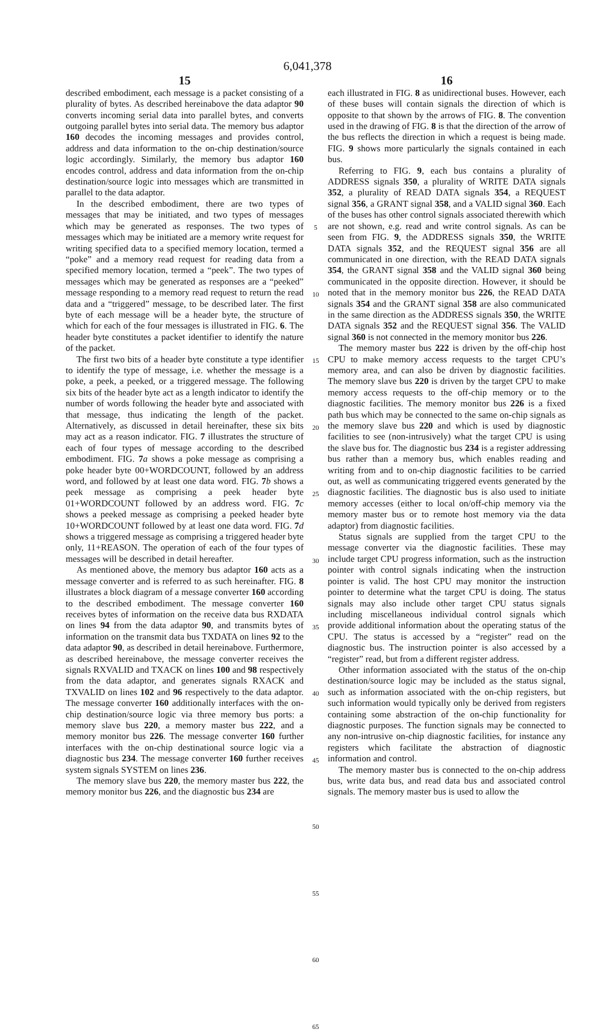6,041,378
15
described embodiment, each message is a packet consisting of a plurality of bytes. As described hereinabove the data adaptor 90 converts incoming serial data into parallel bytes, and converts outgoing parallel bytes into serial data. The memory bus adaptor 160 decodes the incoming messages and provides control, address and data information to the on-chip destination/source logic accordingly. Similarly, the memory bus adaptor 160 encodes control, address and data information from the on-chip destination/source logic into messages which are transmitted in parallel to the data adaptor.
In the described embodiment, there are two types of messages that may be initiated, and two types of messages which may be generated as responses. The two types of messages which may be initiated are a memory write request for writing specified data to a specified memory location, termed a “poke” and a memory read request for reading data from a specified memory location, termed a “peek”. The two types of messages which may be generated as responses are a “peeked” message responding to a memory read request to return the read data and a “triggered” message, to be described later. The first byte of each message will be a header byte, the structure of which for each of the four messages is illustrated in FIG. 6. The header byte constitutes a packet identifier to identify the nature of the packet.
The first two bits of a header byte constitute a type identifier to identify the type of message, i.e. whether the message is a poke, a peek, a peeked, or a triggered message. The following six bits of the header byte act as a length indicator to identify the number of words following the header byte and associated with that message, thus indicating the length of the packet. Alternatively, as discussed in detail hereinafter, these six bits may act as a reason indicator. FIG. 7 illustrates the structure of each of four types of message according to the described embodiment. FIG. 7 a shows a poke message as comprising a poke header byte 00+WORDCOUNT, followed by an address word, and followed by at least one data word. FIG. 7 b shows a peek message as comprising a peek header byte 01+WORDCOUNT followed by an address word. FIG. 7 c shows a peeked message as comprising a peeked header byte 10+WORDCOUNT followed by at least one data word. FIG. 7 d shows a triggered message as comprising a triggered header byte only, 11+REASON. The operation of each of the four types of messages will be described in detail hereafter.
As mentioned above, the memory bus adaptor 160 acts as a message converter and is referred to as such hereinafter. FIG. 8 illustrates a block diagram of a message converter 160 according to the described embodiment. The message converter 160 receives bytes of information on the receive data bus RXDATA on lines 94 from the data adaptor 90, and transmits bytes of information on the transmit data bus TXDATA on lines 92 to the data adaptor 90, as described in detail hereinabove. Furthermore, as described hereinabove, the message converter receives the signals RXVALID and TXACK on lines 100 and 98 respectively from the data adaptor, and generates signals RXACK and TXVALID on lines 102 and 96 respectively to the data adaptor. The message converter 160 additionally interfaces with the on-chip destination/source logic via three memory bus ports: a memory slave bus 220, a memory master bus 222, and a memory monitor bus 226. The message converter 160 further interfaces with the on-chip destinational source logic via a diagnostic bus 234. The message converter 160 further receives system signals SYSTEM on lines 236.
The memory slave bus 220, the memory master bus 222, the memory monitor bus 226, and the diagnostic bus 234 are
5
10
15
20
25
30
35
40
45
50
55
60
65
16
each illustrated in FIG. 8 as unidirectional buses. However, each of these buses will contain signals the direction of which is opposite to that shown by the arrows of FIG. 8. The convention used in the drawing of FIG. 8 is that the direction of the arrow of the bus reflects the direction in which a request is being made. FIG. 9 shows more particularly the signals contained in each bus.
Referring to FIG. 9, each bus contains a plurality of ADDRESS signals 350, a plurality of WRITE DATA signals 352, a plurality of READ DATA signals 354, a REQUEST signal 356, a GRANT signal 358, and a VALID signal 360. Each of the buses has other control signals associated therewith which are not shown, e.g. read and write control signals. As can be seen from FIG. 9, the ADDRESS signals 350, the WRITE DATA signals 352, and the REQUEST signal 356 are all communicated in one direction, with the READ DATA signals 354, the GRANT signal 358 and the VALID signal 360 being communicated in the opposite direction. However, it should be noted that in the memory monitor bus 226, the READ DATA signals 354 and the GRANT signal 358 are also communicated in the same direction as the ADDRESS signals 350, the WRITE DATA signals 352 and the REQUEST signal 356. The VALID signal 360 is not connected in the memory monitor bus 226.
The memory master bus 222 is driven by the off-chip host CPU to make memory access requests to the target CPU’s memory area, and can also be driven by diagnostic facilities. The memory slave bus 220 is driven by the target CPU to make memory access requests to the off-chip memory or to the diagnostic facilities. The memory monitor bus 226 is a fixed path bus which may be connected to the same on-chip signals as the memory slave bus 220 and which is used by diagnostic facilities to see (non-intrusively) what the target CPU is using the slave bus for. The diagnostic bus 234 is a register addressing bus rather than a memory bus, which enables reading and writing from and to on-chip diagnostic facilities to be carried out, as well as communicating triggered events generated by the diagnostic facilities. The diagnostic bus is also used to initiate memory accesses (either to local on/off-chip memory via the memory master bus or to remote host memory via the data adaptor) from diagnostic facilities.
Status signals are supplied from the target CPU to the message converter via the diagnostic facilities. These may include target CPU progress information, such as the instruction pointer with control signals indicating when the instruction pointer is valid. The host CPU may monitor the instruction pointer to determine what the target CPU is doing. The status signals may also include other target CPU status signals including miscellaneous individual control signals which provide additional information about the operating status of the CPU. The status is accessed by a “register” read on the diagnostic bus. The instruction pointer is also accessed by a “register” read, but from a different register address.
Other information associated with the status of the on-chip destination/source logic may be included as the status signal, such as information associated with the on-chip registers, but such information would typically only be derived from registers containing some abstraction of the on-chip functionality for diagnostic purposes. The function signals may be connected to any non-intrusive on-chip diagnostic facilities, for instance any registers which facilitate the abstraction of diagnostic information and control.
The memory master bus is connected to the on-chip address bus, write data bus, and read data bus and associated control signals. The memory master bus is used to allow the